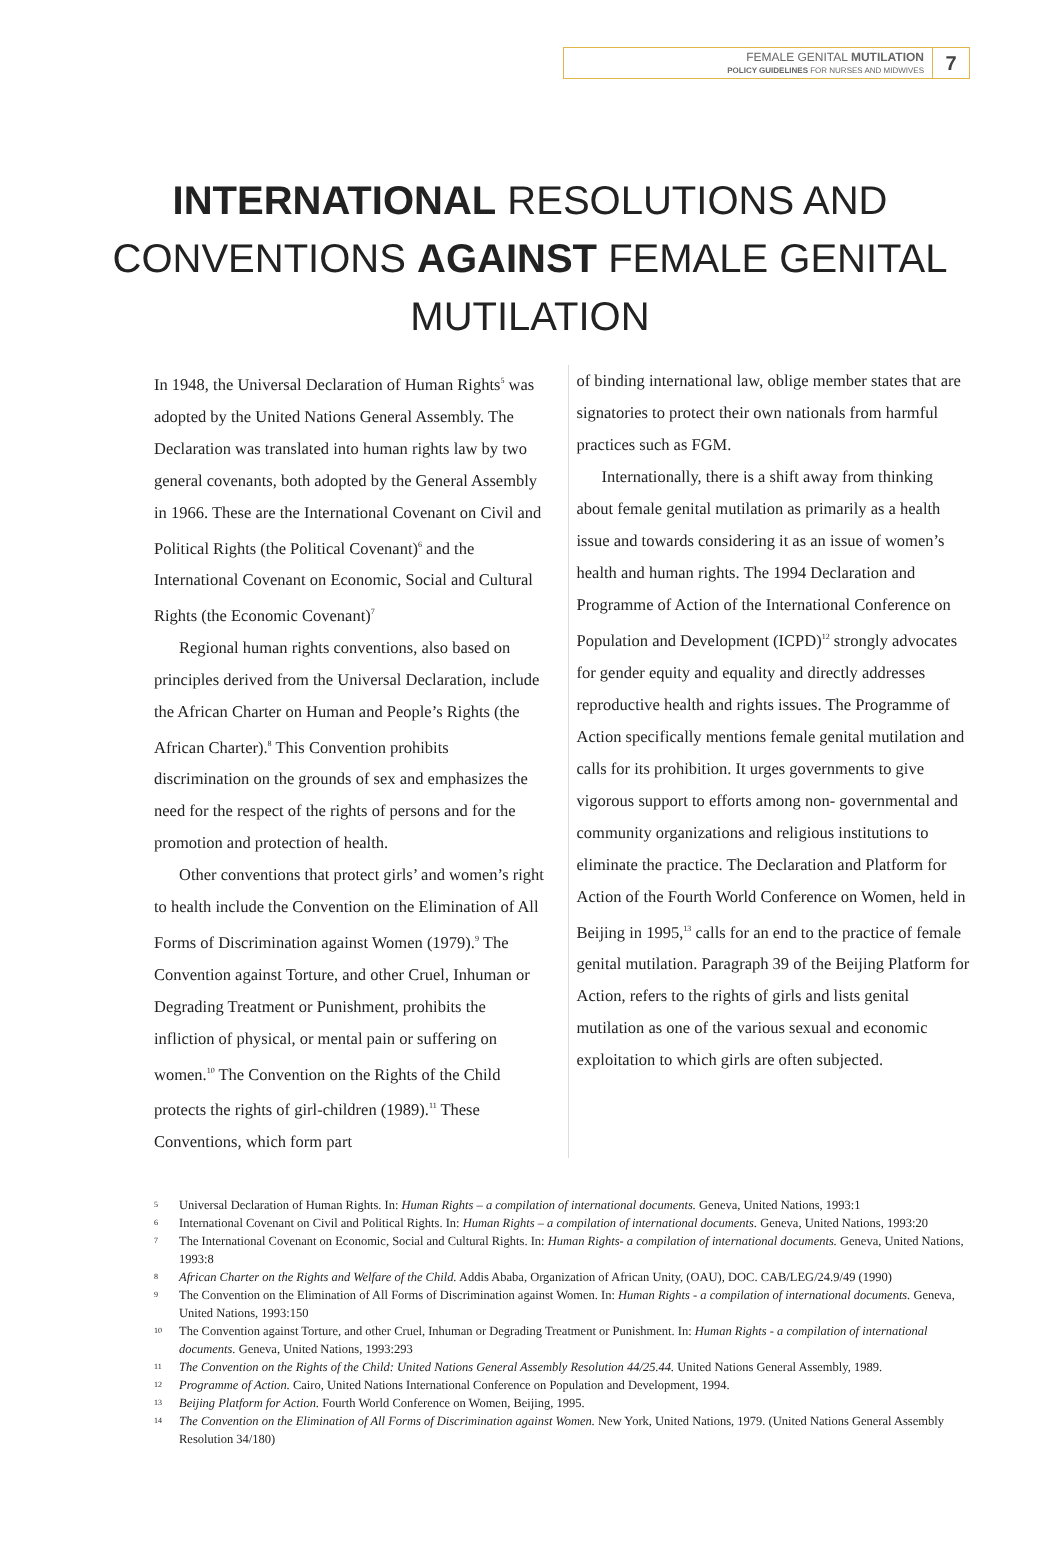FEMALE GENITAL MUTILATION
POLICY GUIDELINES FOR NURSES AND MIDWIVES
7
INTERNATIONAL RESOLUTIONS AND CONVENTIONS AGAINST FEMALE GENITAL MUTILATION
In 1948, the Universal Declaration of Human Rights<sup>5</sup> was adopted by the United Nations General Assembly. The Declaration was translated into human rights law by two general covenants, both adopted by the General Assembly in 1966. These are the International Covenant on Civil and Political Rights (the Political Covenant)<sup>6</sup> and the International Covenant on Economic, Social and Cultural Rights (the Economic Covenant)<sup>7</sup>
Regional human rights conventions, also based on principles derived from the Universal Declaration, include the African Charter on Human and People’s Rights (the African Charter).<sup>8</sup> This Convention prohibits discrimination on the grounds of sex and emphasizes the need for the respect of the rights of persons and for the promotion and protection of health.
Other conventions that protect girls’ and women’s right to health include the Convention on the Elimination of All Forms of Discrimination against Women (1979).<sup>9</sup> The Convention against Torture, and other Cruel, Inhuman or Degrading Treatment or Punishment, prohibits the infliction of physical, or mental pain or suffering on women.<sup>10</sup> The Convention on the Rights of the Child protects the rights of girl-children (1989).<sup>11</sup> These Conventions, which form part
of binding international law, oblige member states that are signatories to protect their own nationals from harmful practices such as FGM.
Internationally, there is a shift away from thinking about female genital mutilation as primarily as a health issue and towards considering it as an issue of women’s health and human rights. The 1994 Declaration and Programme of Action of the International Conference on Population and Development (ICPD)<sup>12</sup> strongly advocates for gender equity and equality and directly addresses reproductive health and rights issues. The Programme of Action specifically mentions female genital mutilation and calls for its prohibition. It urges governments to give vigorous support to efforts among non- governmental and community organizations and religious institutions to eliminate the practice. The Declaration and Platform for Action of the Fourth World Conference on Women, held in Beijing in 1995,<sup>13</sup> calls for an end to the practice of female genital mutilation. Paragraph 39 of the Beijing Platform for Action, refers to the rights of girls and lists genital mutilation as one of the various sexual and economic exploitation to which girls are often subjected.
5 Universal Declaration of Human Rights. In: Human Rights – a compilation of international documents. Geneva, United Nations, 1993:1
6 International Covenant on Civil and Political Rights. In: Human Rights – a compilation of international documents. Geneva, United Nations, 1993:20
7 The International Covenant on Economic, Social and Cultural Rights. In: Human Rights- a compilation of international documents. Geneva, United Nations, 1993:8
8 African Charter on the Rights and Welfare of the Child. Addis Ababa, Organization of African Unity, (OAU), DOC. CAB/LEG/24.9/49 (1990)
9 The Convention on the Elimination of All Forms of Discrimination against Women. In: Human Rights - a compilation of international documents. Geneva, United Nations, 1993:150
10 The Convention against Torture, and other Cruel, Inhuman or Degrading Treatment or Punishment. In: Human Rights - a compilation of international documents. Geneva, United Nations, 1993:293
11 The Convention on the Rights of the Child: United Nations General Assembly Resolution 44/25.44. United Nations General Assembly, 1989.
12 Programme of Action. Cairo, United Nations International Conference on Population and Development, 1994.
13 Beijing Platform for Action. Fourth World Conference on Women, Beijing, 1995.
14 The Convention on the Elimination of All Forms of Discrimination against Women. New York, United Nations, 1979. (United Nations General Assembly Resolution 34/180)